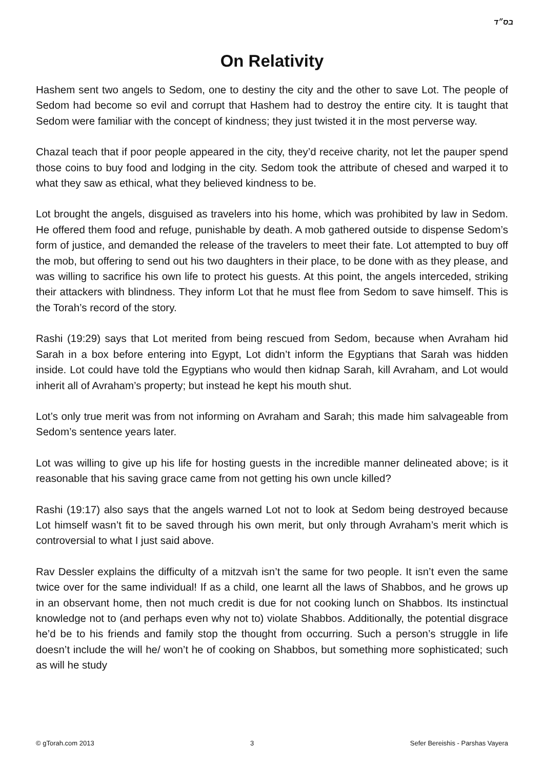בס״ד
On Relativity
Hashem sent two angels to Sedom, one to destiny the city and the other to save Lot. The people of Sedom had become so evil and corrupt that Hashem had to destroy the entire city. It is taught that Sedom were familiar with the concept of kindness; they just twisted it in the most perverse way.
Chazal teach that if poor people appeared in the city, they’d receive charity, not let the pauper spend those coins to buy food and lodging in the city. Sedom took the attribute of chesed and warped it to what they saw as ethical, what they believed kindness to be.
Lot brought the angels, disguised as travelers into his home, which was prohibited by law in Sedom. He offered them food and refuge, punishable by death. A mob gathered outside to dispense Sedom’s form of justice, and demanded the release of the travelers to meet their fate. Lot attempted to buy off the mob, but offering to send out his two daughters in their place, to be done with as they please, and was willing to sacrifice his own life to protect his guests. At this point, the angels interceded, striking their attackers with blindness. They inform Lot that he must flee from Sedom to save himself. This is the Torah’s record of the story.
Rashi (19:29) says that Lot merited from being rescued from Sedom, because when Avraham hid Sarah in a box before entering into Egypt, Lot didn’t inform the Egyptians that Sarah was hidden inside. Lot could have told the Egyptians who would then kidnap Sarah, kill Avraham, and Lot would inherit all of Avraham’s property; but instead he kept his mouth shut.
Lot’s only true merit was from not informing on Avraham and Sarah; this made him salvageable from Sedom’s sentence years later.
Lot was willing to give up his life for hosting guests in the incredible manner delineated above; is it reasonable that his saving grace came from not getting his own uncle killed?
Rashi (19:17) also says that the angels warned Lot not to look at Sedom being destroyed because Lot himself wasn’t fit to be saved through his own merit, but only through Avraham’s merit which is controversial to what I just said above.
Rav Dessler explains the difficulty of a mitzvah isn’t the same for two people. It isn’t even the same twice over for the same individual! If as a child, one learnt all the laws of Shabbos, and he grows up in an observant home, then not much credit is due for not cooking lunch on Shabbos. Its instinctual knowledge not to (and perhaps even why not to) violate Shabbos. Additionally, the potential disgrace he’d be to his friends and family stop the thought from occurring. Such a person’s struggle in life doesn’t include the will he/ won’t he of cooking on Shabbos, but something more sophisticated; such as will he study
© gTorah.com 2013 3 Sefer Bereishis - Parshas Vayera